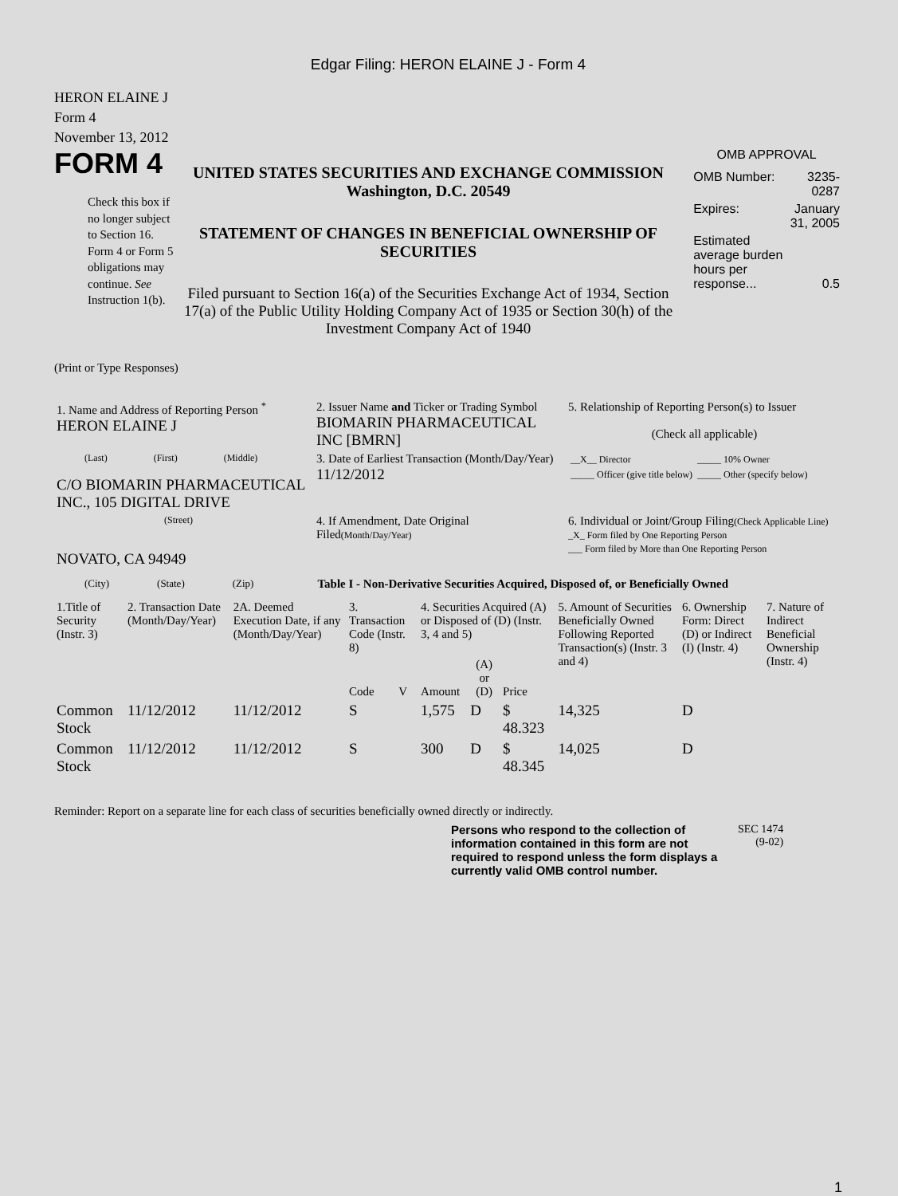Edgar Filing: HERON ELAINE J - Form 4
HERON ELAINE J
Form 4
November 13, 2012
FORM 4
Check this box if no longer subject to Section 16. Form 4 or Form 5 obligations may continue. See Instruction 1(b).
UNITED STATES SECURITIES AND EXCHANGE COMMISSION
Washington, D.C. 20549
STATEMENT OF CHANGES IN BENEFICIAL OWNERSHIP OF SECURITIES
Filed pursuant to Section 16(a) of the Securities Exchange Act of 1934, Section 17(a) of the Public Utility Holding Company Act of 1935 or Section 30(h) of the Investment Company Act of 1940
OMB APPROVAL
| OMB Number: | 3235-0287 |
| Expires: | January 31, 2005 |
| Estimated average burden hours per response... | 0.5 |
(Print or Type Responses)
| 1. Name and Address of Reporting Person <sup>*</sup> HERON ELAINE J | 2. Issuer Name and Ticker or Trading Symbol BIOMARIN PHARMACEUTICAL INC [BMRN] | 5. Relationship of Reporting Person(s) to Issuer (Check all applicable) |
| (Last) (First) (Middle) C/O BIOMARIN PHARMACEUTICAL INC., 105 DIGITAL DRIVE | 3. Date of Earliest Transaction (Month/Day/Year) 11/12/2012 | / __X__ Director / _____ 10% Owner / / _____ Officer (give title below) / _____ Other (specify below) / |
| (Street) NOVATO, CA 94949 | 4. If Amendment, Date Original Filed (Month/Day/Year) | 6. Individual or Joint/Group Filing (Check Applicable Line) _X_ Form filed by One Reporting Person ___ Form filed by More than One Reporting Person |
(City) (State) (Zip) Table I - Non-Derivative Securities Acquired, Disposed of, or Beneficially Owned
| 1.Title of Security (Instr. 3) | 2. Transaction Date (Month/Day/Year) | 2A. Deemed Execution Date, if any (Month/Day/Year) | 3. Transaction Code (Instr. 8) | | 4. Securities Acquired (A) or Disposed of (D) (Instr. 3, 4 and 5) | | | 5. Amount of Securities Beneficially Owned Following Reported Transaction(s) (Instr. 3 and 4) | 6. Ownership Form: Direct (D) or Indirect (I) (Instr. 4) | 7. Nature of Indirect Beneficial Ownership (Instr. 4) |
| | | | Code | V | Amount | (A) or (D) | Price | | | |
| Common Stock | 11/12/2012 | 11/12/2012 | S | | 1,575 | D | $ 48.323 | 14,325 | D | |
| Common Stock | 11/12/2012 | 11/12/2012 | S | | 300 | D | $ 48.345 | 14,025 | D | |
Reminder: Report on a separate line for each class of securities beneficially owned directly or indirectly.
Persons who respond to the collection of information contained in this form are not required to respond unless the form displays a currently valid OMB control number.
SEC 1474
(9-02)
1